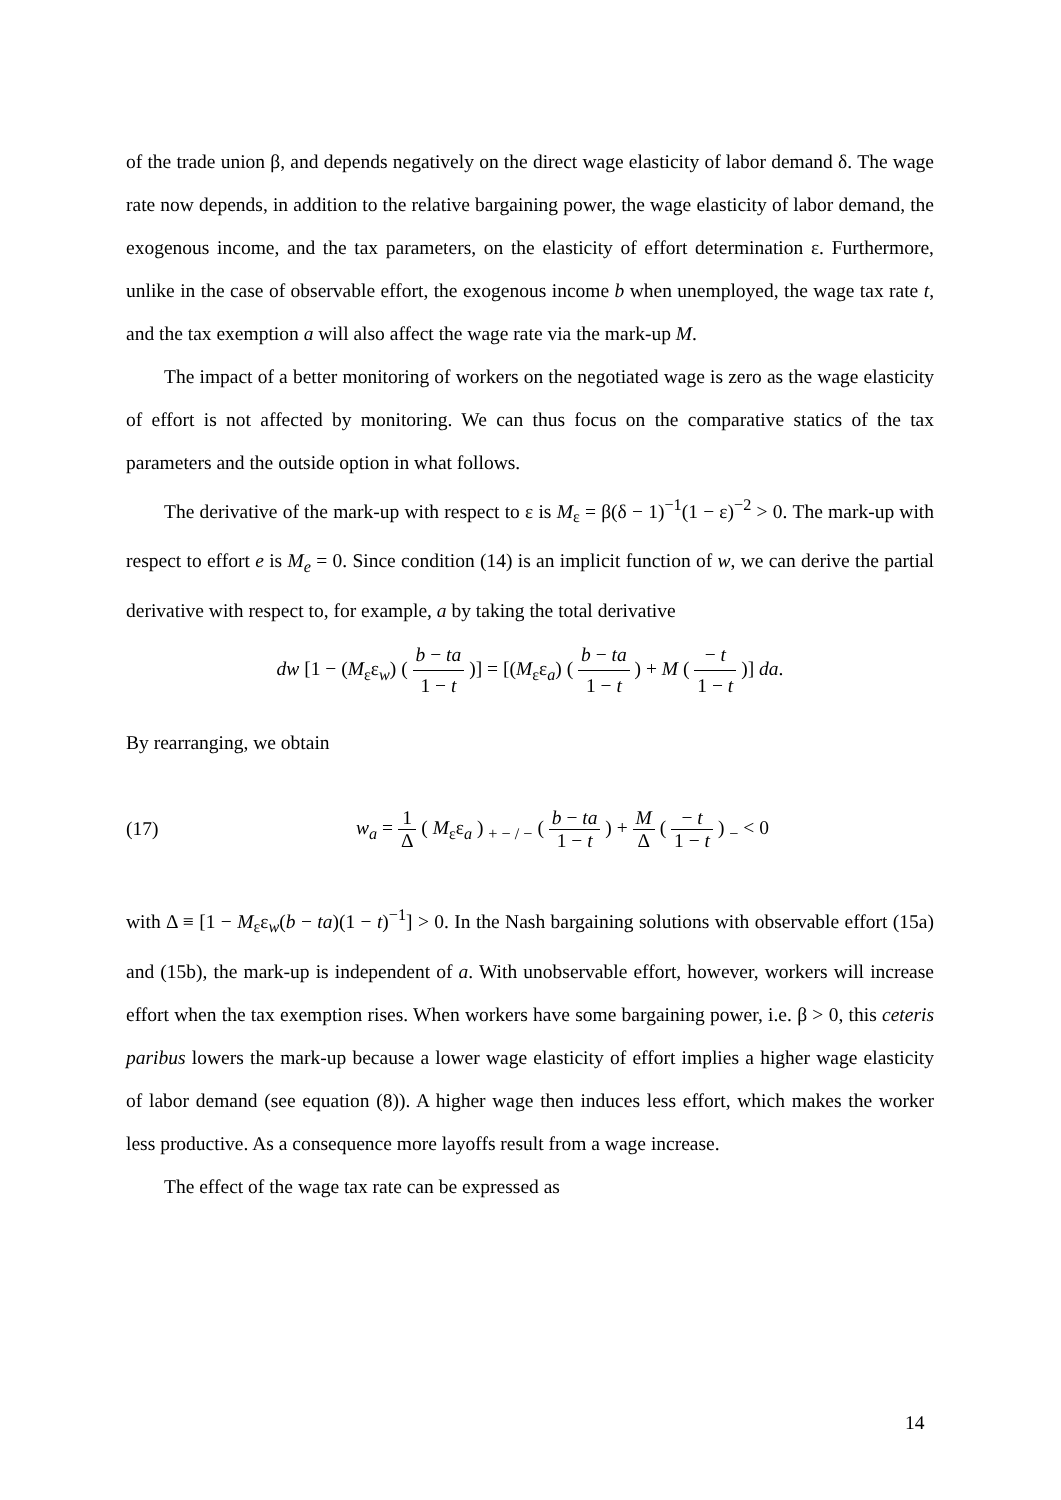of the trade union β, and depends negatively on the direct wage elasticity of labor demand δ. The wage rate now depends, in addition to the relative bargaining power, the wage elasticity of labor demand, the exogenous income, and the tax parameters, on the elasticity of effort determination ε. Furthermore, unlike in the case of observable effort, the exogenous income b when unemployed, the wage tax rate t, and the tax exemption a will also affect the wage rate via the mark-up M.
The impact of a better monitoring of workers on the negotiated wage is zero as the wage elasticity of effort is not affected by monitoring. We can thus focus on the comparative statics of the tax parameters and the outside option in what follows.
The derivative of the mark-up with respect to ε is M<sub>ε</sub> = β(δ − 1)<sup>−1</sup>(1 − ε)<sup>−2</sup> > 0. The mark-up with respect to effort e is M<sub>e</sub> = 0. Since condition (14) is an implicit function of w, we can derive the partial derivative with respect to, for example, a by taking the total derivative
dw [1 − (M<sub>ε</sub>ε<sub>w</sub>) ( b − ta 1 − t )] = [(M<sub>ε</sub>ε<sub>a</sub>) ( b − ta 1 − t ) + M ( − t 1 − t )] da.
By rearranging, we obtain
(17) w<sub>a</sub> = 1 Δ ( M<sub>ε</sub>ε<sub>a</sub> ) <sub>+ − / −</sub> ( b − ta 1 − t ) + M Δ ( − t 1 − t ) <sub>−</sub> < 0
with Δ ≡ [1 − M<sub>ε</sub>ε<sub>w</sub>(b − ta)(1 − t)<sup>−1</sup>] > 0. In the Nash bargaining solutions with observable effort (15a) and (15b), the mark-up is independent of a. With unobservable effort, however, workers will increase effort when the tax exemption rises. When workers have some bargaining power, i.e. β > 0, this ceteris paribus lowers the mark-up because a lower wage elasticity of effort implies a higher wage elasticity of labor demand (see equation (8)). A higher wage then induces less effort, which makes the worker less productive. As a consequence more layoffs result from a wage increase.
The effect of the wage tax rate can be expressed as
14